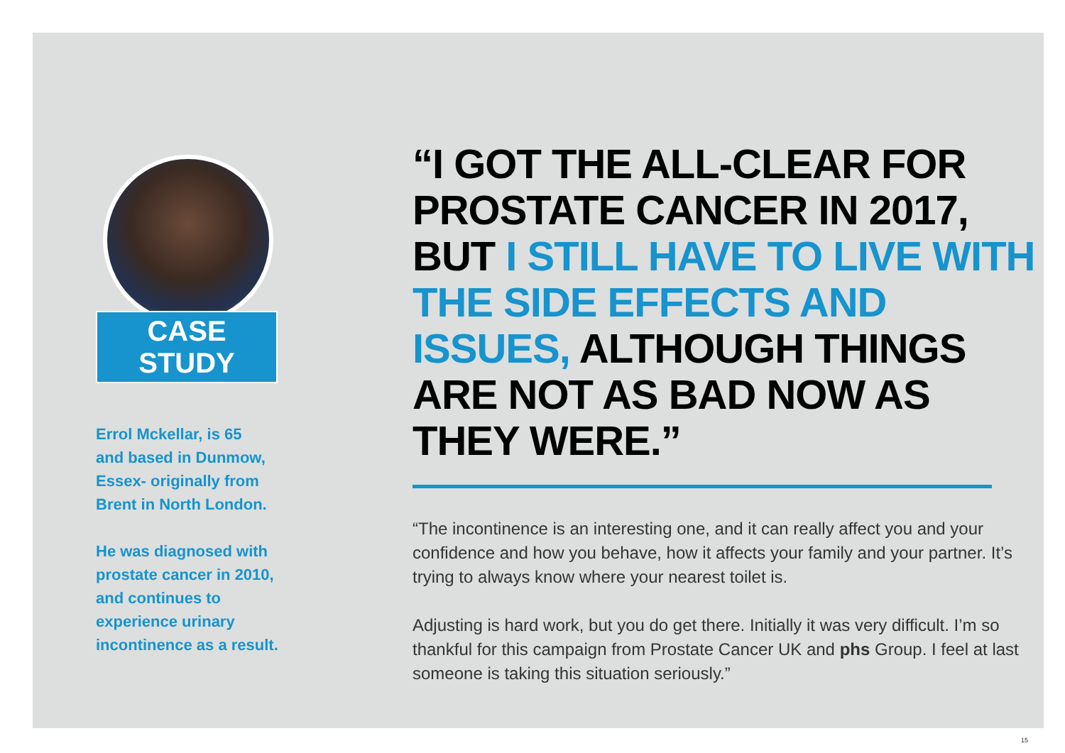CASE STUDY
Errol Mckellar, is 65
and based in Dunmow,
Essex- originally from
Brent in North London.
He was diagnosed with
prostate cancer in 2010,
and continues to
experience urinary
incontinence as a result.
“I GOT THE ALL-CLEAR FOR PROSTATE CANCER IN 2017, BUT I STILL HAVE TO LIVE WITH THE SIDE EFFECTS AND ISSUES, ALTHOUGH THINGS ARE NOT AS BAD NOW AS THEY WERE.”
“The incontinence is an interesting one, and it can really affect you and your confidence and how you behave, how it affects your family and your partner. It’s trying to always know where your nearest toilet is.
Adjusting is hard work, but you do get there. Initially it was very difficult. I’m so thankful for this campaign from Prostate Cancer UK and phs Group. I feel at last someone is taking this situation seriously.”
15